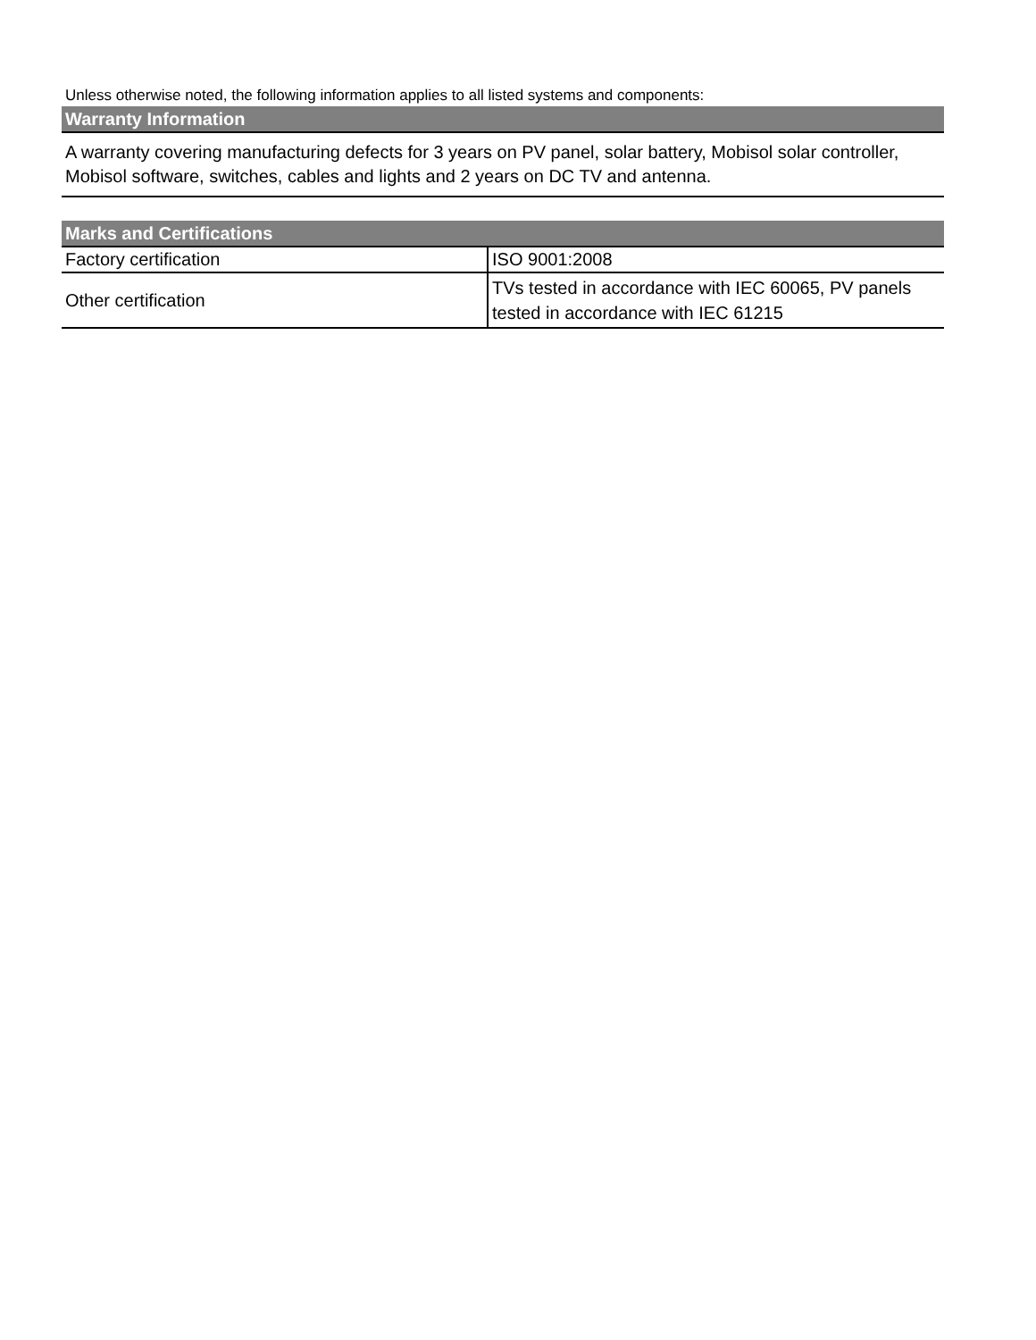Unless otherwise noted, the following information applies to all listed systems and components:
| Warranty Information |
| --- |
| A warranty covering manufacturing defects for 3 years on PV panel, solar battery, Mobisol solar controller, Mobisol software, switches, cables and lights and 2 years on DC TV and antenna. |
| Marks and Certifications | |
| --- | --- |
| Factory certification | ISO 9001:2008 |
| Other certification | TVs tested in accordance with IEC 60065, PV panels tested in accordance with IEC 61215 |